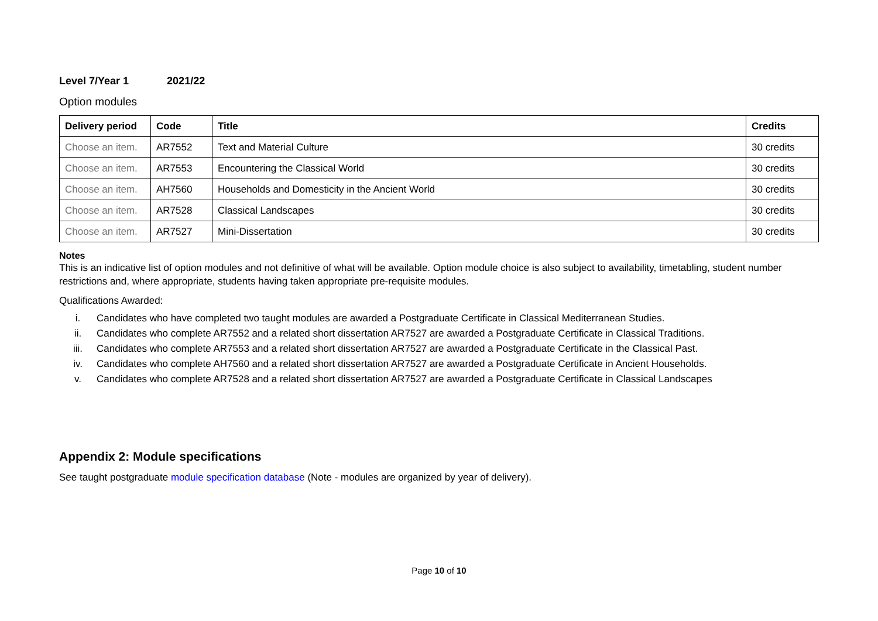Level 7/Year 1 2021/22
Option modules
| Delivery period | Code | Title | Credits |
| --- | --- | --- | --- |
| Choose an item. | AR7552 | Text and Material Culture | 30 credits |
| Choose an item. | AR7553 | Encountering the Classical World | 30 credits |
| Choose an item. | AH7560 | Households and Domesticity in the Ancient World | 30 credits |
| Choose an item. | AR7528 | Classical Landscapes | 30 credits |
| Choose an item. | AR7527 | Mini-Dissertation | 30 credits |
Notes
This is an indicative list of option modules and not definitive of what will be available. Option module choice is also subject to availability, timetabling, student number restrictions and, where appropriate, students having taken appropriate pre-requisite modules.
Qualifications Awarded:
i. Candidates who have completed two taught modules are awarded a Postgraduate Certificate in Classical Mediterranean Studies.
ii. Candidates who complete AR7552 and a related short dissertation AR7527 are awarded a Postgraduate Certificate in Classical Traditions.
iii. Candidates who complete AR7553 and a related short dissertation AR7527 are awarded a Postgraduate Certificate in the Classical Past.
iv. Candidates who complete AH7560 and a related short dissertation AR7527 are awarded a Postgraduate Certificate in Ancient Households.
v. Candidates who complete AR7528 and a related short dissertation AR7527 are awarded a Postgraduate Certificate in Classical Landscapes
Appendix 2: Module specifications
See taught postgraduate module specification database (Note - modules are organized by year of delivery).
Page 10 of 10